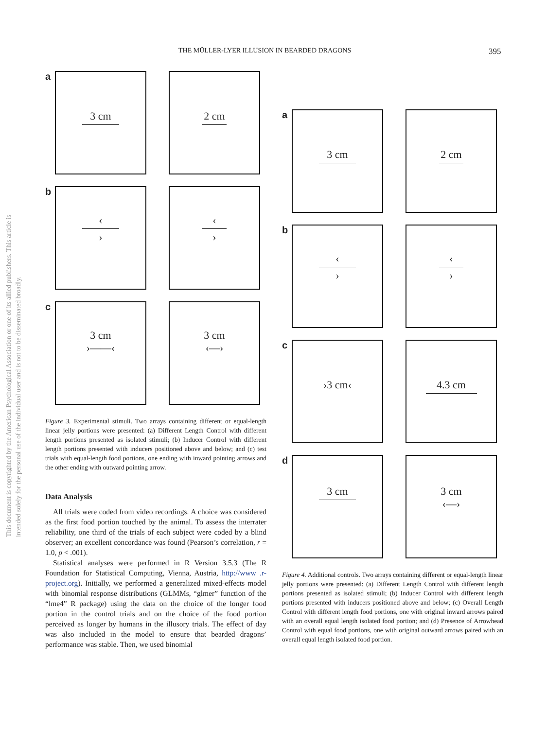THE MÜLLER-LYER ILLUSION IN BEARDED DRAGONS 395
This document is copyrighted by the American Psychological Association or one of its allied publishers. This article is intended solely for the personal use of the individual user and is not to be disseminated broadly.
a
3 cm 2 cm
b
‹ › ‹ ›
c
3 cm
›——‹
3 cm
‹—›
Figure 3. Experimental stimuli. Two arrays containing different or equal-length linear jelly portions were presented: (a) Different Length Control with different length portions presented as isolated stimuli; (b) Inducer Control with different length portions presented with inducers positioned above and below; and (c) test trials with equal-length food portions, one ending with inward pointing arrows and the other ending with outward pointing arrow.
Data Analysis
All trials were coded from video recordings. A choice was considered as the first food portion touched by the animal. To assess the interrater reliability, one third of the trials of each subject were coded by a blind observer; an excellent concordance was found (Pearson’s correlation, r = 1.0, p < .001).
Statistical analyses were performed in R Version 3.5.3 (The R Foundation for Statistical Computing, Vienna, Austria, http://www .r-project.org). Initially, we performed a generalized mixed-effects model with binomial response distributions (GLMMs, “glmer” function of the “lme4” R package) using the data on the choice of the longer food portion in the control trials and on the choice of the food portion perceived as longer by humans in the illusory trials. The effect of day was also included in the model to ensure that bearded dragons’ performance was stable. Then, we used binomial
a
3 cm 2 cm
b
‹ › ‹ ›
c
›3 cm‹ 4.3 cm
d
3 cm
3 cm
‹—›
Figure 4. Additional controls. Two arrays containing different or equal-length linear jelly portions were presented: (a) Different Length Control with different length portions presented as isolated stimuli; (b) Inducer Control with different length portions presented with inducers positioned above and below; (c) Overall Length Control with different length food portions, one with original inward arrows paired with an overall equal length isolated food portion; and (d) Presence of Arrowhead Control with equal food portions, one with original outward arrows paired with an overall equal length isolated food portion.